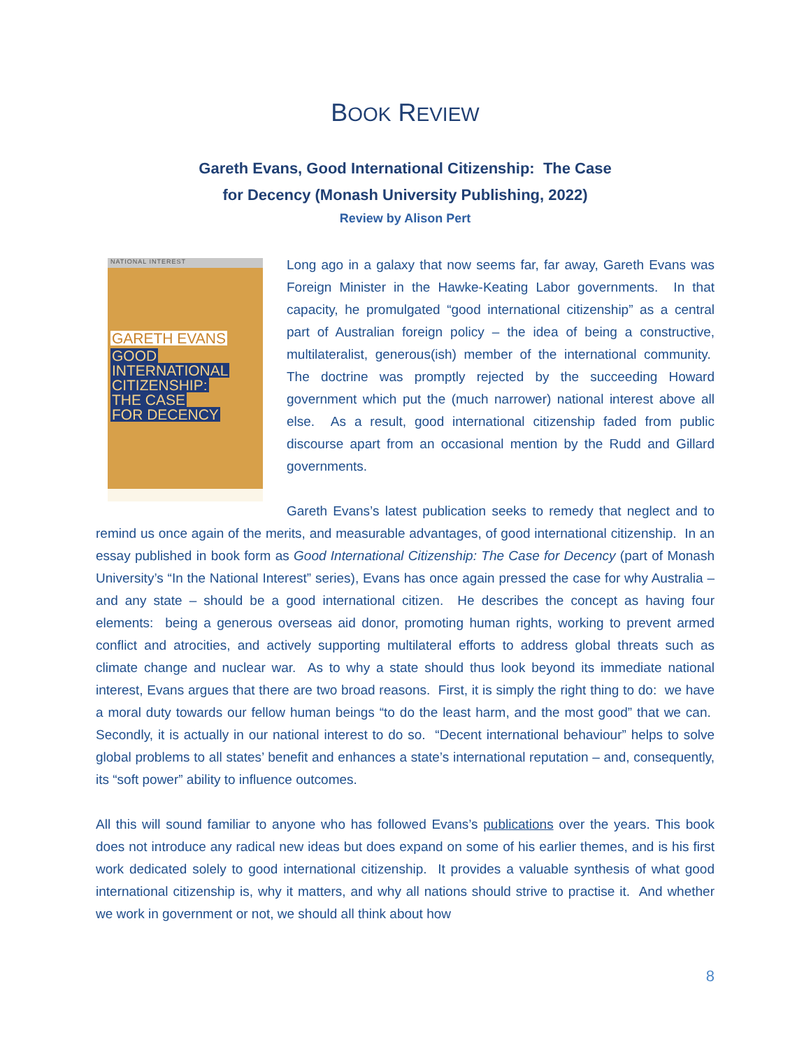BOOK REVIEW
Gareth Evans, Good International Citizenship: The Case
for Decency (Monash University Publishing, 2022)
Review by Alison Pert
NATIONAL INTEREST
GARETH EVANS
GOOD
INTERNATIONAL
CITIZENSHIP:
THE CASE
FOR DECENCY
Long ago in a galaxy that now seems far, far away, Gareth Evans was Foreign Minister in the Hawke-Keating Labor governments. In that capacity, he promulgated “good international citizenship” as a central part of Australian foreign policy – the idea of being a constructive, multilateralist, generous(ish) member of the international community. The doctrine was promptly rejected by the succeeding Howard government which put the (much narrower) national interest above all else. As a result, good international citizenship faded from public discourse apart from an occasional mention by the Rudd and Gillard governments.
Gareth Evans’s latest publication seeks to remedy that neglect and to remind us once again of the merits, and measurable advantages, of good international citizenship. In an essay published in book form as Good International Citizenship: The Case for Decency (part of Monash University’s “In the National Interest” series), Evans has once again pressed the case for why Australia – and any state – should be a good international citizen. He describes the concept as having four elements: being a generous overseas aid donor, promoting human rights, working to prevent armed conflict and atrocities, and actively supporting multilateral efforts to address global threats such as climate change and nuclear war. As to why a state should thus look beyond its immediate national interest, Evans argues that there are two broad reasons. First, it is simply the right thing to do: we have a moral duty towards our fellow human beings “to do the least harm, and the most good” that we can. Secondly, it is actually in our national interest to do so. “Decent international behaviour” helps to solve global problems to all states’ benefit and enhances a state’s international reputation – and, consequently, its “soft power” ability to influence outcomes.
All this will sound familiar to anyone who has followed Evans’s publications over the years. This book does not introduce any radical new ideas but does expand on some of his earlier themes, and is his first work dedicated solely to good international citizenship. It provides a valuable synthesis of what good international citizenship is, why it matters, and why all nations should strive to practise it. And whether we work in government or not, we should all think about how
8